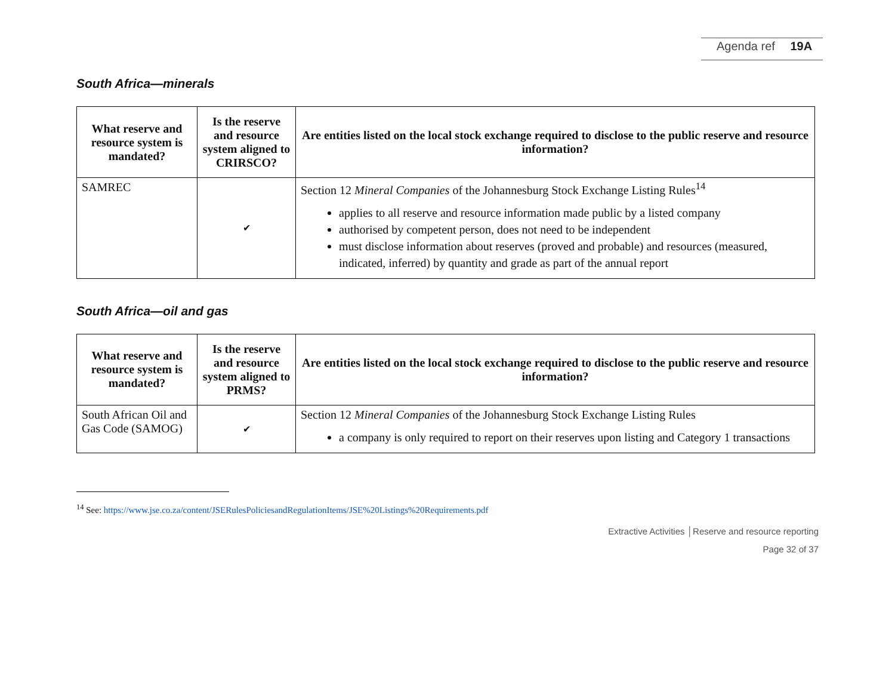Agenda ref 19A
South Africa—minerals
| What reserve and resource system is mandated? | Is the reserve and resource system aligned to CRIRSCO? | Are entities listed on the local stock exchange required to disclose to the public reserve and resource information? |
| --- | --- | --- |
| SAMREC | ✔ | Section 12 Mineral Companies of the Johannesburg Stock Exchange Listing Rules<sup>14</sup> applies to all reserve and resource information made public by a listed company authorised by competent person, does not need to be independent must disclose information about reserves (proved and probable) and resources (measured, indicated, inferred) by quantity and grade as part of the annual report |
South Africa—oil and gas
| What reserve and resource system is mandated? | Is the reserve and resource system aligned to PRMS? | Are entities listed on the local stock exchange required to disclose to the public reserve and resource information? |
| --- | --- | --- |
| South African Oil and Gas Code (SAMOG) | ✔ | Section 12 Mineral Companies of the Johannesburg Stock Exchange Listing Rules a company is only required to report on their reserves upon listing and Category 1 transactions |
<sup>14</sup> See: https://www.jse.co.za/content/JSERulesPoliciesandRegulationItems/JSE%20Listings%20Requirements.pdf
Extractive Activities │Reserve and resource reporting
Page 32 of 37